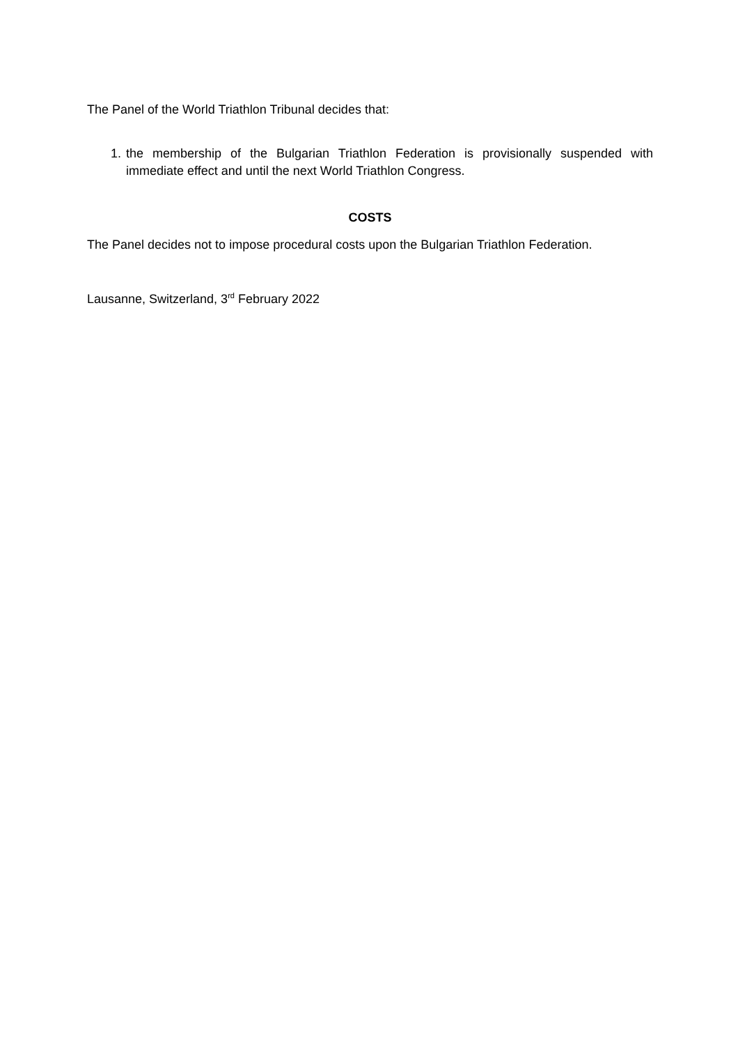The Panel of the World Triathlon Tribunal decides that:
1. the membership of the Bulgarian Triathlon Federation is provisionally suspended with immediate effect and until the next World Triathlon Congress.
COSTS
The Panel decides not to impose procedural costs upon the Bulgarian Triathlon Federation.
Lausanne, Switzerland, 3<sup>rd</sup> February 2022